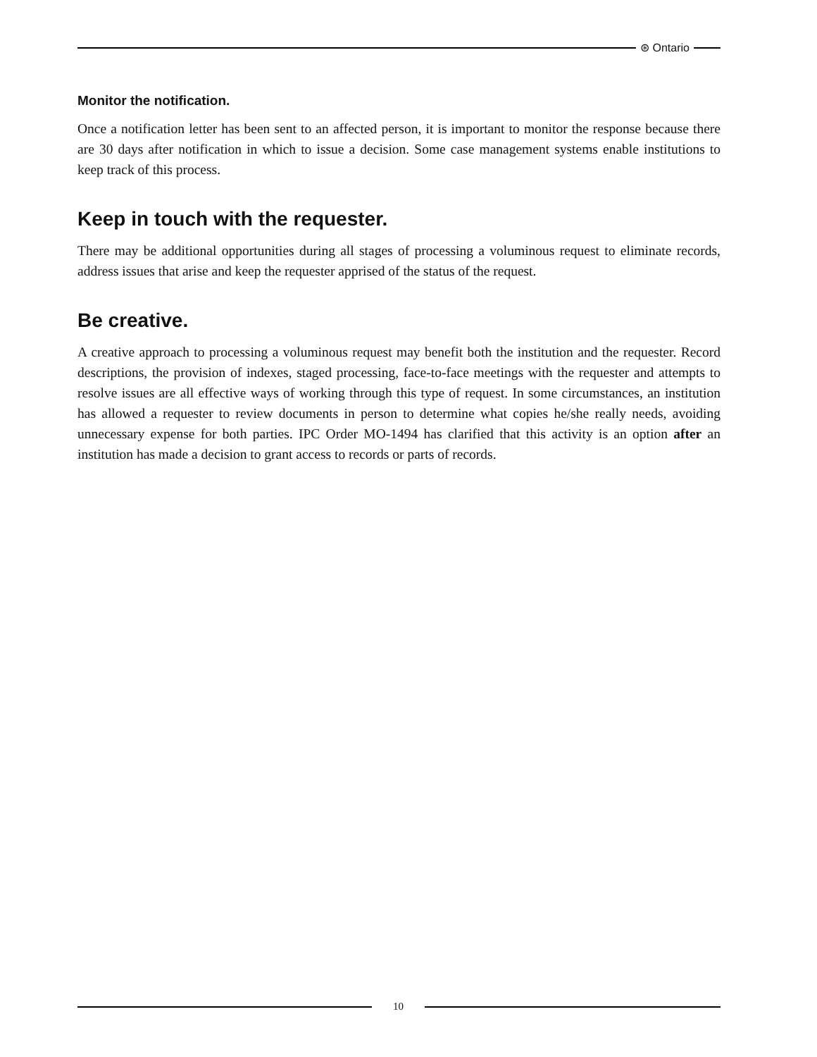⊛ Ontario
Monitor the notification.
Once a notification letter has been sent to an affected person, it is important to monitor the response because there are 30 days after notification in which to issue a decision. Some case management systems enable institutions to keep track of this process.
Keep in touch with the requester.
There may be additional opportunities during all stages of processing a voluminous request to eliminate records, address issues that arise and keep the requester apprised of the status of the request.
Be creative.
A creative approach to processing a voluminous request may benefit both the institution and the requester. Record descriptions, the provision of indexes, staged processing, face-to-face meetings with the requester and attempts to resolve issues are all effective ways of working through this type of request. In some circumstances, an institution has allowed a requester to review documents in person to determine what copies he/she really needs, avoiding unnecessary expense for both parties. IPC Order MO-1494 has clarified that this activity is an option after an institution has made a decision to grant access to records or parts of records.
10